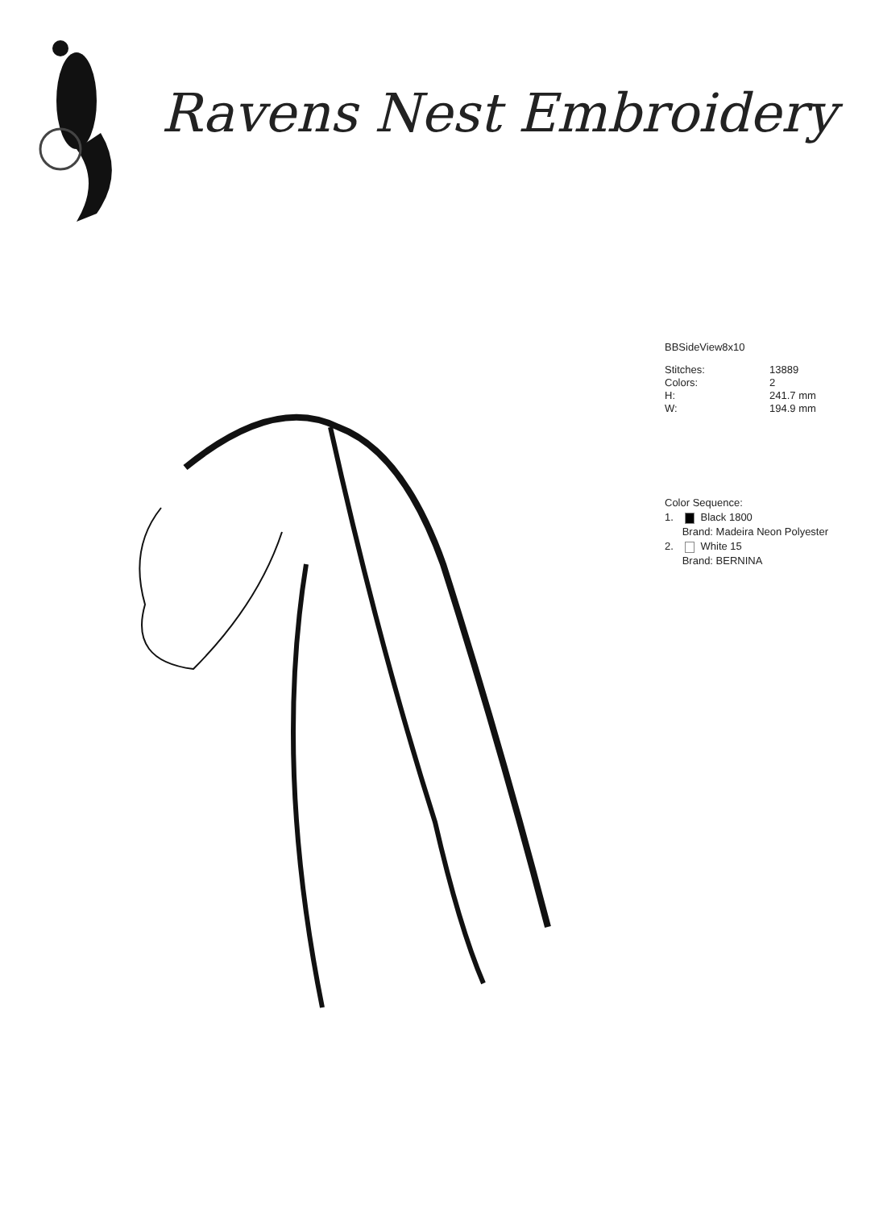Ravens Nest Embroidery
BBSideView8x10
| Stitches: | 13889 |
| Colors: | 2 |
| H: | 241.7 mm |
| W: | 194.9 mm |
Color Sequence:
1. Black 1800
Brand: Madeira Neon Polyester
2. White 15
Brand: BERNINA